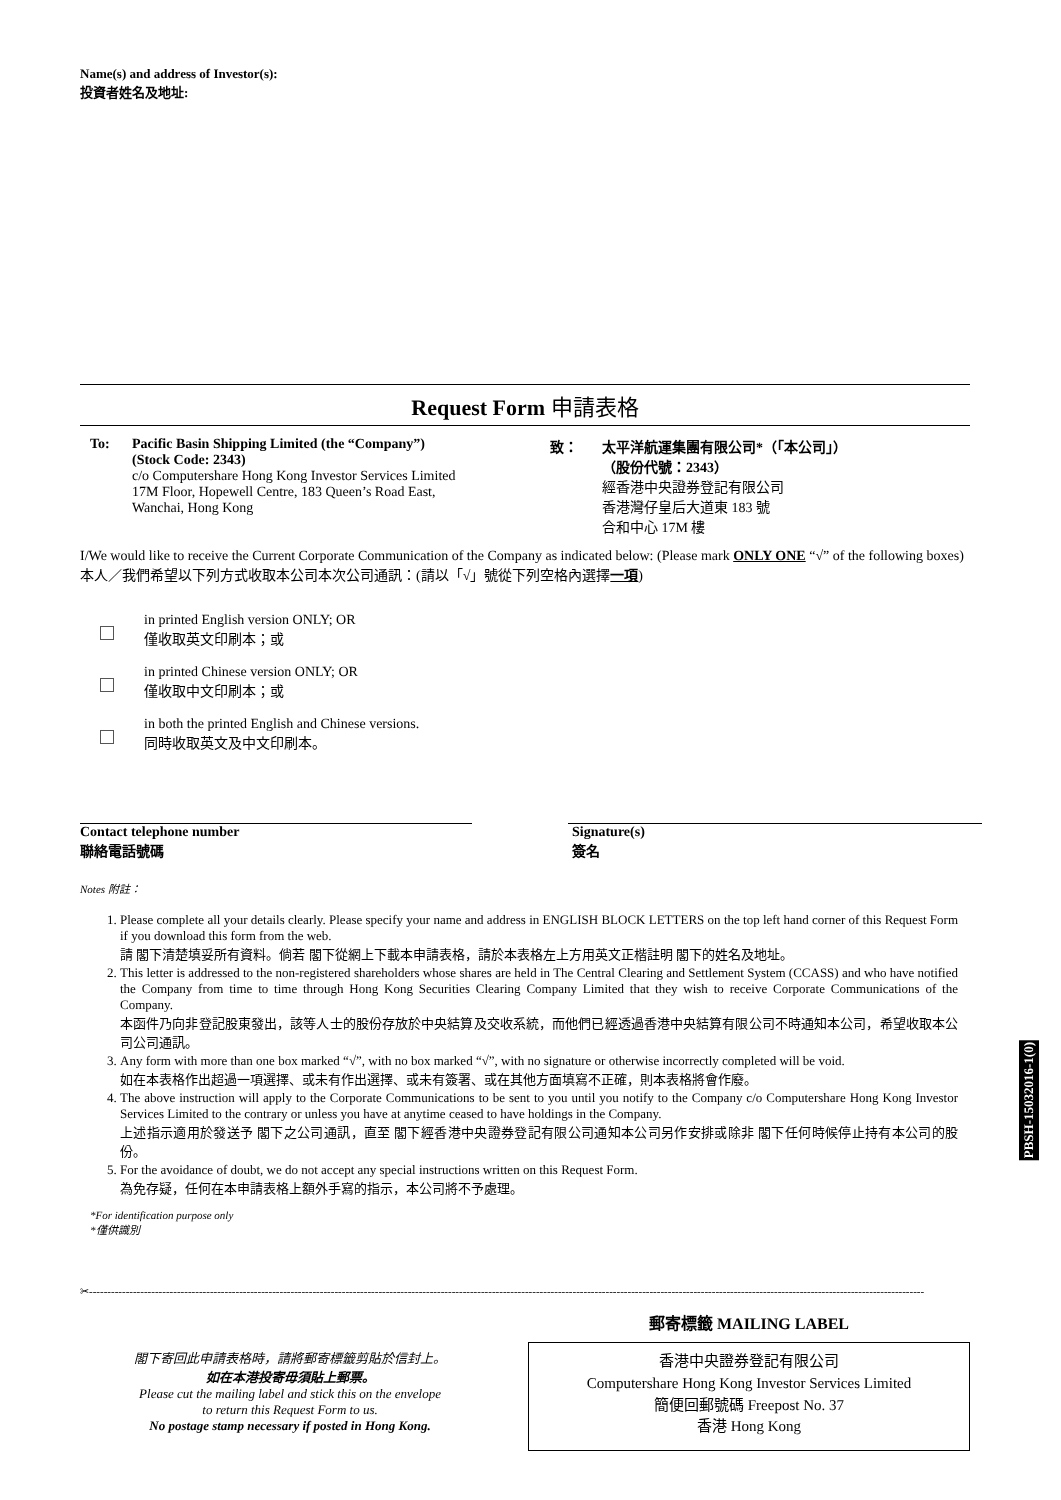Name(s) and address of Investor(s):
投資者姓名及地址:
Request Form 申請表格
To: Pacific Basin Shipping Limited (the “Company”)
(Stock Code: 2343)
c/o Computershare Hong Kong Investor Services Limited
17M Floor, Hopewell Centre, 183 Queen’s Road East,
Wanchai, Hong Kong
致： 太平洋航運集團有限公司*（「本公司」）
（股份代號：2343）
經香港中央證券登記有限公司
香港灣仔皇后大道東 183 號
合和中心 17M 樓
I/We would like to receive the Current Corporate Communication of the Company as indicated below: (Please mark ONLY ONE “√” of the following boxes)
本人／我們希望以下列方式收取本公司本次公司通訊：(請以「√」號從下列空格內選擇一項)
in printed English version ONLY; OR
僅收取英文印刷本；或
in printed Chinese version ONLY; OR
僅收取中文印刷本；或
in both the printed English and Chinese versions.
同時收取英文及中文印刷本。
Contact telephone number
聯絡電話號碼
Signature(s)
簽名
Notes 附註：
1. Please complete all your details clearly. Please specify your name and address in ENGLISH BLOCK LETTERS on the top left hand corner of this Request Form if you download this form from the web.
請 閣下清楚填妥所有資料。倘若 閣下從網上下載本申請表格，請於本表格左上方用英文正楷註明 閣下的姓名及地址。
2. This letter is addressed to the non-registered shareholders whose shares are held in The Central Clearing and Settlement System (CCASS) and who have notified the Company from time to time through Hong Kong Securities Clearing Company Limited that they wish to receive Corporate Communications of the Company.
本函件乃向非登記股東發出，該等人士的股份存放於中央結算及交收系統，而他們已經透過香港中央結算有限公司不時通知本公司，希望收取本公司公司通訊。
3. Any form with more than one box marked “√”, with no box marked “√”, with no signature or otherwise incorrectly completed will be void.
如在本表格作出超過一項選擇、或未有作出選擇、或未有簽署、或在其他方面填寫不正確，則本表格將會作廢。
4. The above instruction will apply to the Corporate Communications to be sent to you until you notify to the Company c/o Computershare Hong Kong Investor Services Limited to the contrary or unless you have at anytime ceased to have holdings in the Company.
上述指示適用於發送予 閣下之公司通訊，直至 閣下經香港中央證券登記有限公司通知本公司另作安排或除非 閣下任何時候停止持有本公司的股份。
5. For the avoidance of doubt, we do not accept any special instructions written on this Request Form.
為免存疑，任何在本申請表格上額外手寫的指示，本公司將不予處理。
*For identification purpose only
*僅供識別
PBSH-15032016-1(0)
✂------------------------------------------------------------------------------------------------------------------------------------------------------------------------------------------------------------------------------------
閣下寄回此申請表格時，請將郵寄標籤剪貼於信封上。
如在本港投寄毋須貼上郵票。
Please cut the mailing label and stick this on the envelope
to return this Request Form to us.
No postage stamp necessary if posted in Hong Kong.
郵寄標籤 MAILING LABEL
香港中央證券登記有限公司
Computershare Hong Kong Investor Services Limited
簡便回郵號碼 Freepost No. 37
香港 Hong Kong